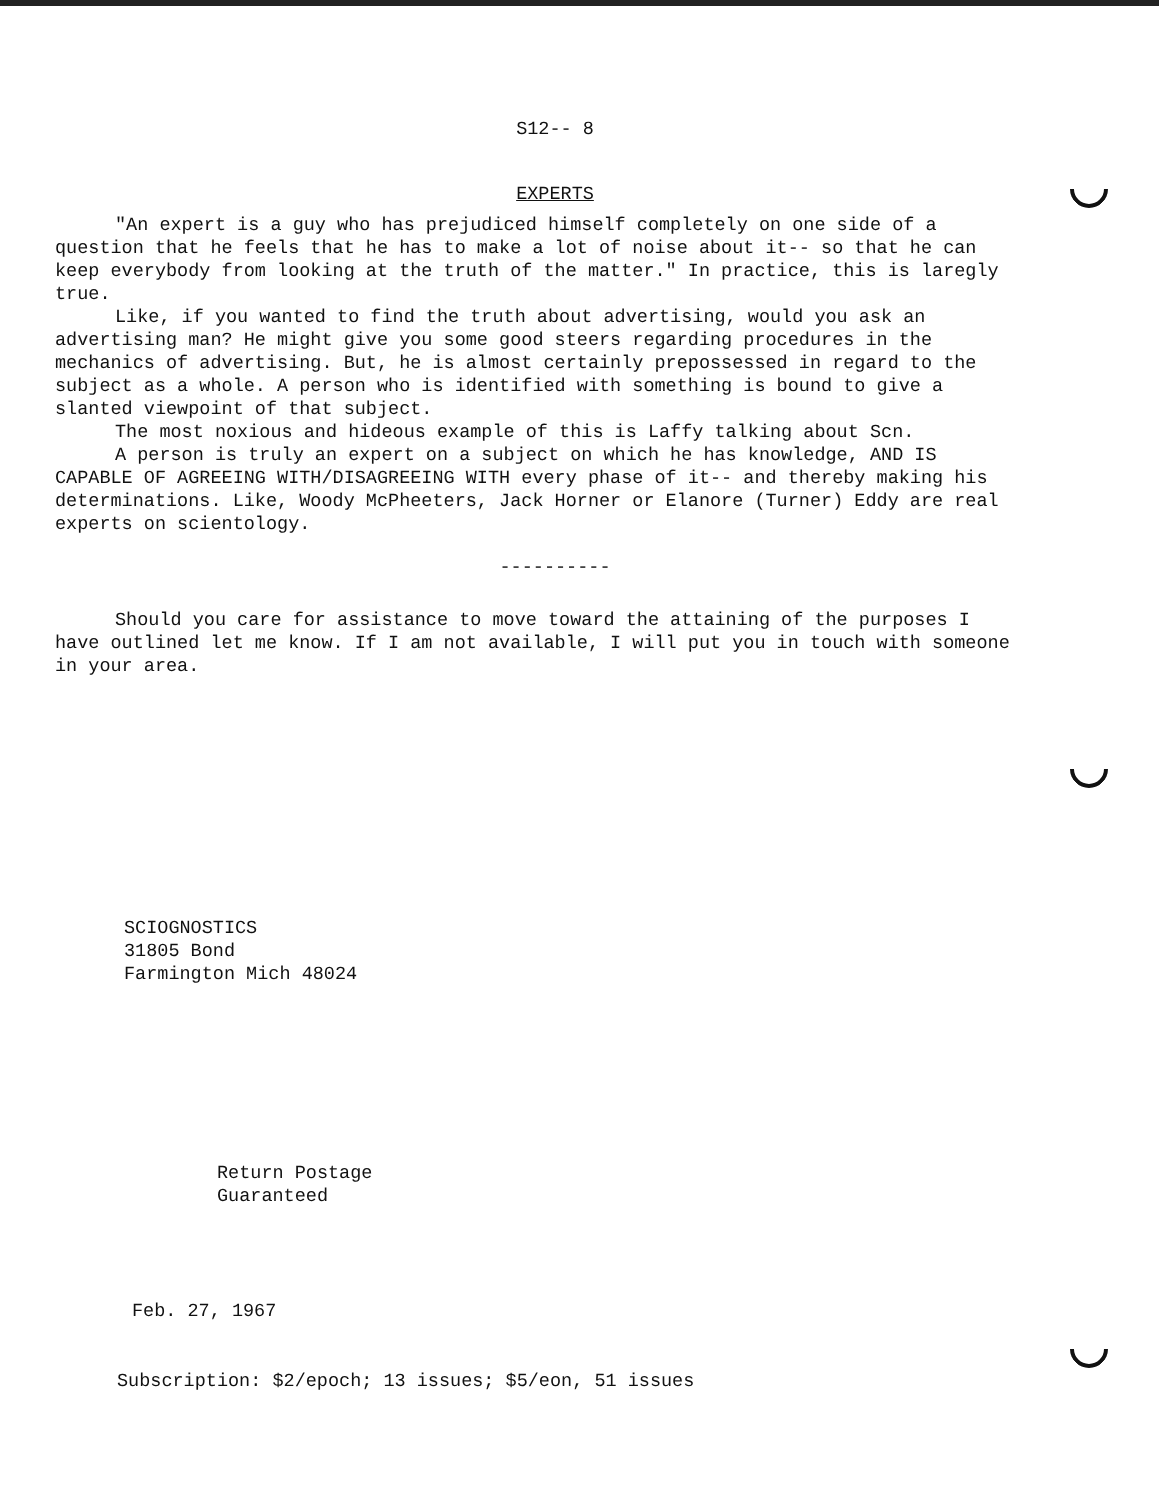S12-- 8
EXPERTS
"An expert is a guy who has prejudiced himself completely on one side of a question that he feels that he has to make a lot of noise about it-- so that he can keep everybody from looking at the truth of the matter." In practice, this is laregly true.
Like, if you wanted to find the truth about advertising, would you ask an advertising man? He might give you some good steers regarding procedures in the mechanics of advertising. But, he is almost certainly prepossessed in regard to the subject as a whole. A person who is identified with something is bound to give a slanted viewpoint of that subject.
The most noxious and hideous example of this is Laffy talking about Scn.
A person is truly an expert on a subject on which he has knowledge, AND IS CAPABLE OF AGREEING WITH/DISAGREEING WITH every phase of it-- and thereby making his determinations. Like, Woody McPheeters, Jack Horner or Elanore (Turner) Eddy are real experts on scientology.
----------
Should you care for assistance to move toward the attaining of the purposes I have outlined let me know. If I am not available, I will put you in touch with someone in your area.
SCIOGNOSTICS
31805 Bond
Farmington Mich 48024
Return Postage
Guaranteed
Feb. 27, 1967
Subscription: $2/epoch; 13 issues; $5/eon, 51 issues